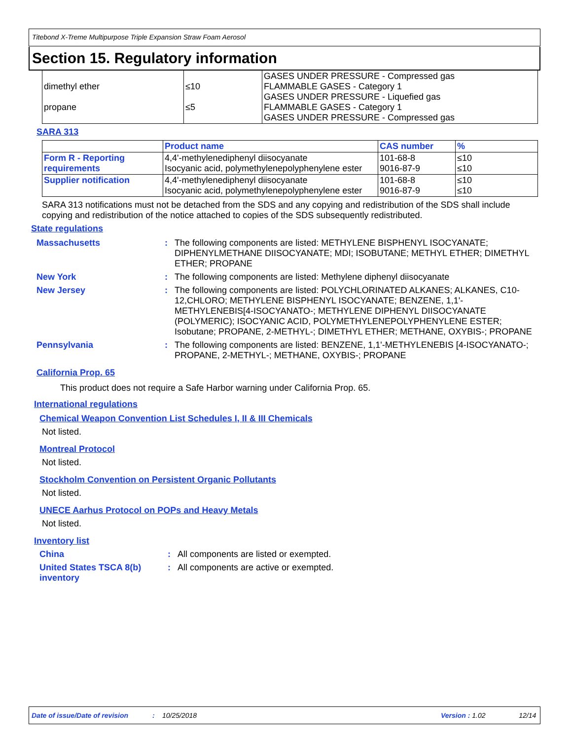Titebond X-Treme Multipurpose Triple Expansion Straw Foam Aerosol
Section 15. Regulatory information
| dimethyl ether propane | ≤10 ≤5 | GASES UNDER PRESSURE - Compressed gas FLAMMABLE GASES - Category 1 GASES UNDER PRESSURE - Liquefied gas FLAMMABLE GASES - Category 1 GASES UNDER PRESSURE - Compressed gas |
SARA 313
| | Product name | CAS number | % |
| --- | --- | --- | --- |
| Form R - Reporting requirements | 4,4'-methylenediphenyl diisocyanate Isocyanic acid, polymethylenepolyphenylene ester | 101-68-8 9016-87-9 | ≤10 ≤10 |
| Supplier notification | 4,4'-methylenediphenyl diisocyanate Isocyanic acid, polymethylenepolyphenylene ester | 101-68-8 9016-87-9 | ≤10 ≤10 |
SARA 313 notifications must not be detached from the SDS and any copying and redistribution of the SDS shall include copying and redistribution of the notice attached to copies of the SDS subsequently redistributed.
State regulations
Massachusetts : The following components are listed: METHYLENE BISPHENYL ISOCYANATE; DIPHENYLMETHANE DIISOCYANATE; MDI; ISOBUTANE; METHYL ETHER; DIMETHYL ETHER; PROPANE
New York : The following components are listed: Methylene diphenyl diisocyanate
New Jersey : The following components are listed: POLYCHLORINATED ALKANES; ALKANES, C10-12,CHLORO; METHYLENE BISPHENYL ISOCYANATE; BENZENE, 1,1'-METHYLENEBIS[4-ISOCYANATO-; METHYLENE DIPHENYL DIISOCYANATE (POLYMERIC); ISOCYANIC ACID, POLYMETHYLENEPOLYPHENYLENE ESTER; Isobutane; PROPANE, 2-METHYL-; DIMETHYL ETHER; METHANE, OXYBIS-; PROPANE
Pennsylvania : The following components are listed: BENZENE, 1,1'-METHYLENEBIS [4-ISOCYANATO-; PROPANE, 2-METHYL-; METHANE, OXYBIS-; PROPANE
California Prop. 65
This product does not require a Safe Harbor warning under California Prop. 65.
International regulations
Chemical Weapon Convention List Schedules I, II & III Chemicals
Not listed.
Montreal Protocol
Not listed.
Stockholm Convention on Persistent Organic Pollutants
Not listed.
UNECE Aarhus Protocol on POPs and Heavy Metals
Not listed.
Inventory list
China : All components are listed or exempted.
United States TSCA 8(b) inventory
: All components are active or exempted.
Date of issue/Date of revision: 10/25/2018 Version : 1.02 12/14